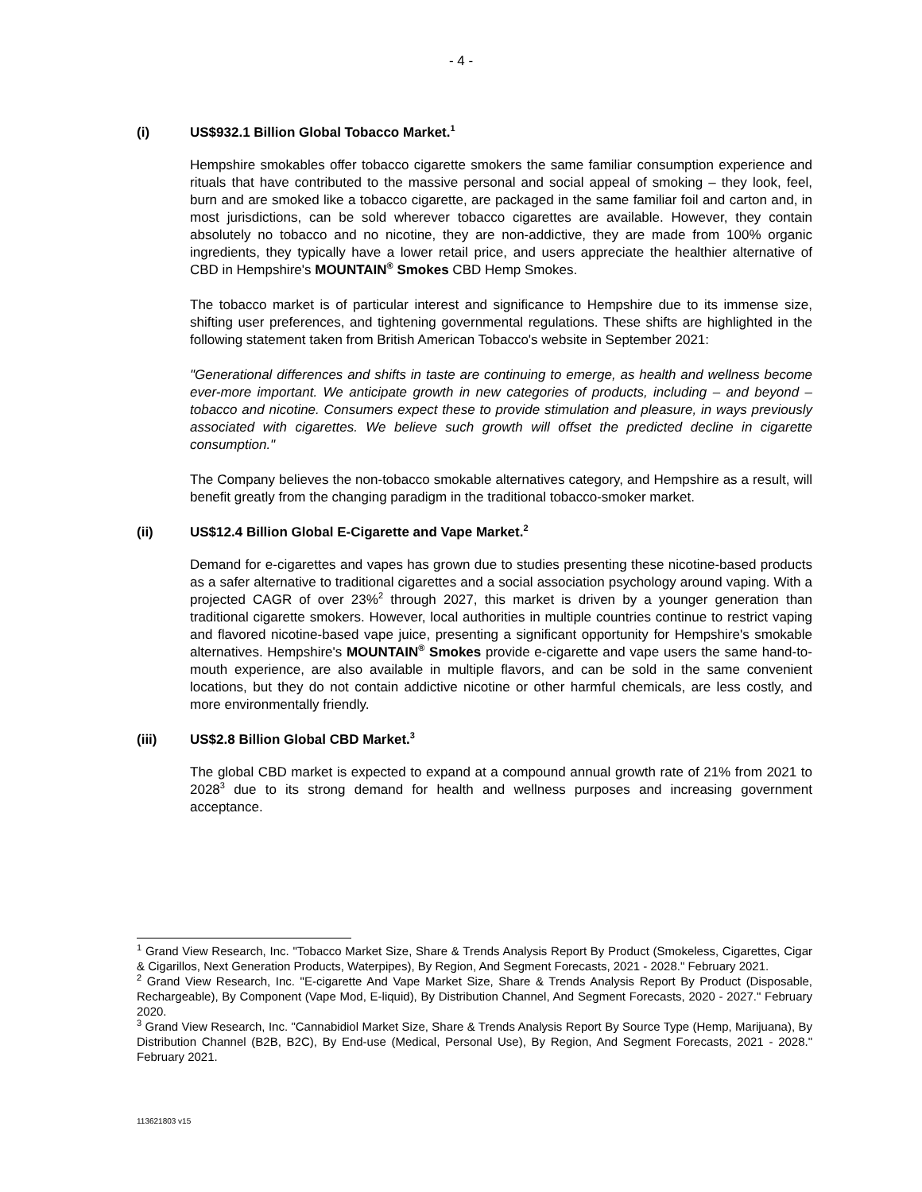- 4 -
(i) US$932.1 Billion Global Tobacco Market.<sup>1</sup>
Hempshire smokables offer tobacco cigarette smokers the same familiar consumption experience and rituals that have contributed to the massive personal and social appeal of smoking – they look, feel, burn and are smoked like a tobacco cigarette, are packaged in the same familiar foil and carton and, in most jurisdictions, can be sold wherever tobacco cigarettes are available. However, they contain absolutely no tobacco and no nicotine, they are non-addictive, they are made from 100% organic ingredients, they typically have a lower retail price, and users appreciate the healthier alternative of CBD in Hempshire's MOUNTAIN<sup>®</sup> Smokes CBD Hemp Smokes.
The tobacco market is of particular interest and significance to Hempshire due to its immense size, shifting user preferences, and tightening governmental regulations. These shifts are highlighted in the following statement taken from British American Tobacco's website in September 2021:
"Generational differences and shifts in taste are continuing to emerge, as health and wellness become ever-more important. We anticipate growth in new categories of products, including – and beyond – tobacco and nicotine. Consumers expect these to provide stimulation and pleasure, in ways previously associated with cigarettes. We believe such growth will offset the predicted decline in cigarette consumption."
The Company believes the non-tobacco smokable alternatives category, and Hempshire as a result, will benefit greatly from the changing paradigm in the traditional tobacco-smoker market.
(ii) US$12.4 Billion Global E-Cigarette and Vape Market.<sup>2</sup>
Demand for e-cigarettes and vapes has grown due to studies presenting these nicotine-based products as a safer alternative to traditional cigarettes and a social association psychology around vaping. With a projected CAGR of over 23%<sup>2</sup> through 2027, this market is driven by a younger generation than traditional cigarette smokers. However, local authorities in multiple countries continue to restrict vaping and flavored nicotine-based vape juice, presenting a significant opportunity for Hempshire's smokable alternatives. Hempshire's MOUNTAIN<sup>®</sup> Smokes provide e-cigarette and vape users the same hand-to-mouth experience, are also available in multiple flavors, and can be sold in the same convenient locations, but they do not contain addictive nicotine or other harmful chemicals, are less costly, and more environmentally friendly.
(iii) US$2.8 Billion Global CBD Market.<sup>3</sup>
The global CBD market is expected to expand at a compound annual growth rate of 21% from 2021 to 2028<sup>3</sup> due to its strong demand for health and wellness purposes and increasing government acceptance.
<sup>1</sup> Grand View Research, Inc. "Tobacco Market Size, Share & Trends Analysis Report By Product (Smokeless, Cigarettes, Cigar & Cigarillos, Next Generation Products, Waterpipes), By Region, And Segment Forecasts, 2021 - 2028." February 2021.
<sup>2</sup> Grand View Research, Inc. "E-cigarette And Vape Market Size, Share & Trends Analysis Report By Product (Disposable, Rechargeable), By Component (Vape Mod, E-liquid), By Distribution Channel, And Segment Forecasts, 2020 - 2027." February 2020.
<sup>3</sup> Grand View Research, Inc. "Cannabidiol Market Size, Share & Trends Analysis Report By Source Type (Hemp, Marijuana), By Distribution Channel (B2B, B2C), By End-use (Medical, Personal Use), By Region, And Segment Forecasts, 2021 - 2028." February 2021.
113621803 v15